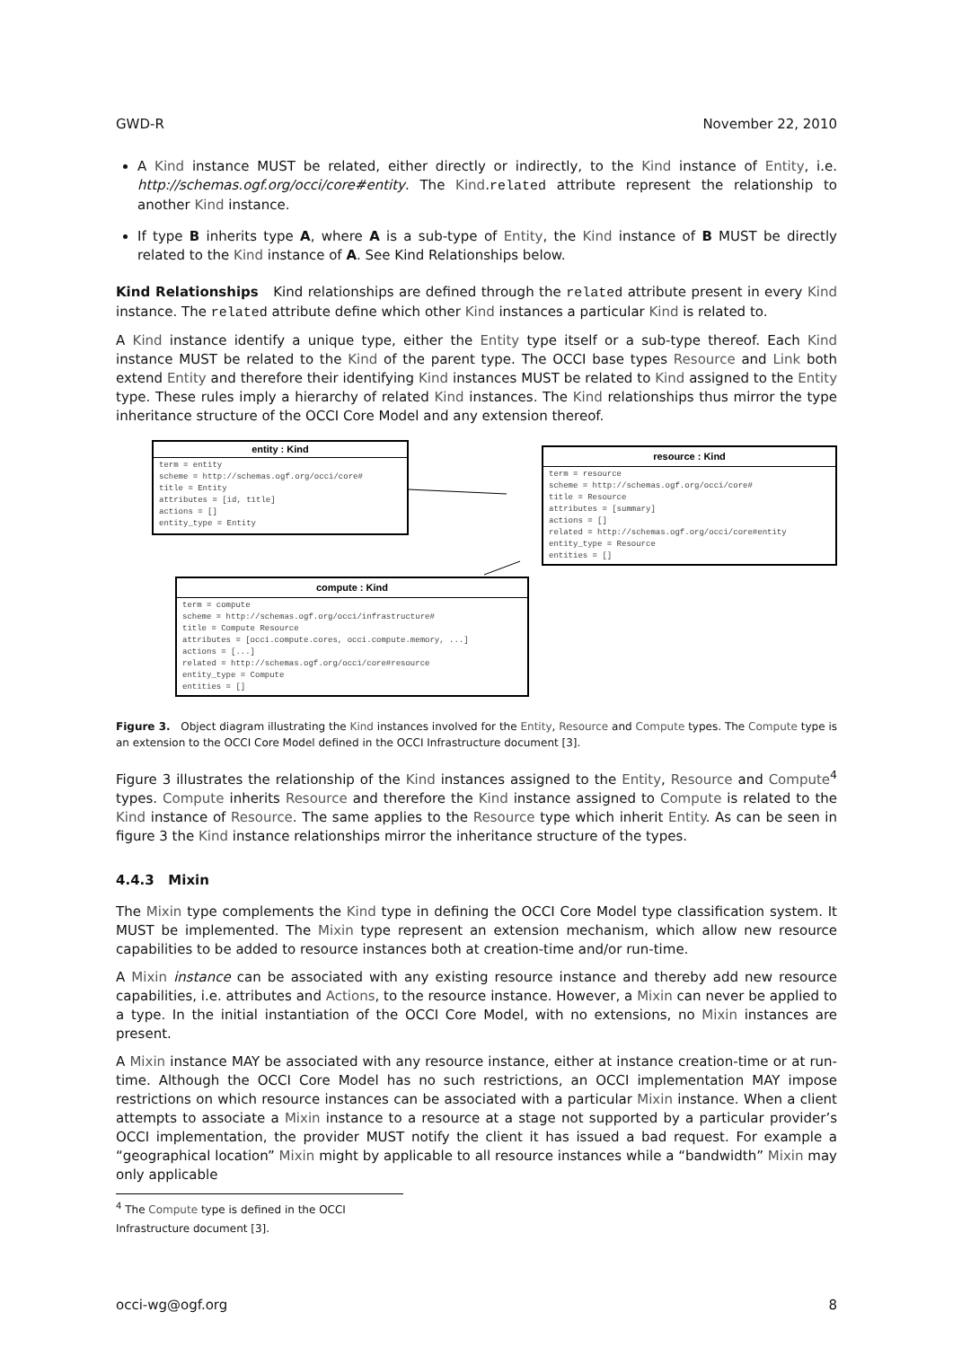GWD-R November 22, 2010
A Kind instance MUST be related, either directly or indirectly, to the Kind instance of Entity, i.e. http://schemas.ogf.org/occi/core#entity. The Kind.related attribute represent the relationship to another Kind instance.
If type B inherits type A, where A is a sub-type of Entity, the Kind instance of B MUST be directly related to the Kind instance of A. See Kind Relationships below.
Kind Relationships Kind relationships are defined through the related attribute present in every Kind instance. The related attribute define which other Kind instances a particular Kind is related to.
A Kind instance identify a unique type, either the Entity type itself or a sub-type thereof. Each Kind instance MUST be related to the Kind of the parent type. The OCCI base types Resource and Link both extend Entity and therefore their identifying Kind instances MUST be related to Kind assigned to the Entity type. These rules imply a hierarchy of related Kind instances. The Kind relationships thus mirror the type inheritance structure of the OCCI Core Model and any extension thereof.
entity : Kind
term = entity
scheme = http://schemas.ogf.org/occi/core#
title = Entity
attributes = [id, title]
actions = []
entity_type = Entity
resource : Kind
term = resource
scheme = http://schemas.ogf.org/occi/core#
title = Resource
attributes = [summary]
actions = []
related = http://schemas.ogf.org/occi/core#entity
entity_type = Resource
entities = []
compute : Kind
term = compute
scheme = http://schemas.ogf.org/occi/infrastructure#
title = Compute Resource
attributes = [occi.compute.cores, occi.compute.memory, ...]
actions = [...]
related = http://schemas.ogf.org/occi/core#resource
entity_type = Compute
entities = []
Figure 3. Object diagram illustrating the Kind instances involved for the Entity, Resource and Compute types. The Compute type is an extension to the OCCI Core Model defined in the OCCI Infrastructure document [3].
Figure 3 illustrates the relationship of the Kind instances assigned to the Entity, Resource and Compute<sup>4</sup> types. Compute inherits Resource and therefore the Kind instance assigned to Compute is related to the Kind instance of Resource. The same applies to the Resource type which inherit Entity. As can be seen in figure 3 the Kind instance relationships mirror the inheritance structure of the types.
4.4.3 Mixin
The Mixin type complements the Kind type in defining the OCCI Core Model type classification system. It MUST be implemented. The Mixin type represent an extension mechanism, which allow new resource capabilities to be added to resource instances both at creation-time and/or run-time.
A Mixin instance can be associated with any existing resource instance and thereby add new resource capabilities, i.e. attributes and Actions, to the resource instance. However, a Mixin can never be applied to a type. In the initial instantiation of the OCCI Core Model, with no extensions, no Mixin instances are present.
A Mixin instance MAY be associated with any resource instance, either at instance creation-time or at run-time. Although the OCCI Core Model has no such restrictions, an OCCI implementation MAY impose restrictions on which resource instances can be associated with a particular Mixin instance. When a client attempts to associate a Mixin instance to a resource at a stage not supported by a particular provider’s OCCI implementation, the provider MUST notify the client it has issued a bad request. For example a “geographical location” Mixin might by applicable to all resource instances while a “bandwidth” Mixin may only applicable
<sup>4</sup> The Compute type is defined in the OCCI Infrastructure document [3].
occi-wg@ogf.org 8